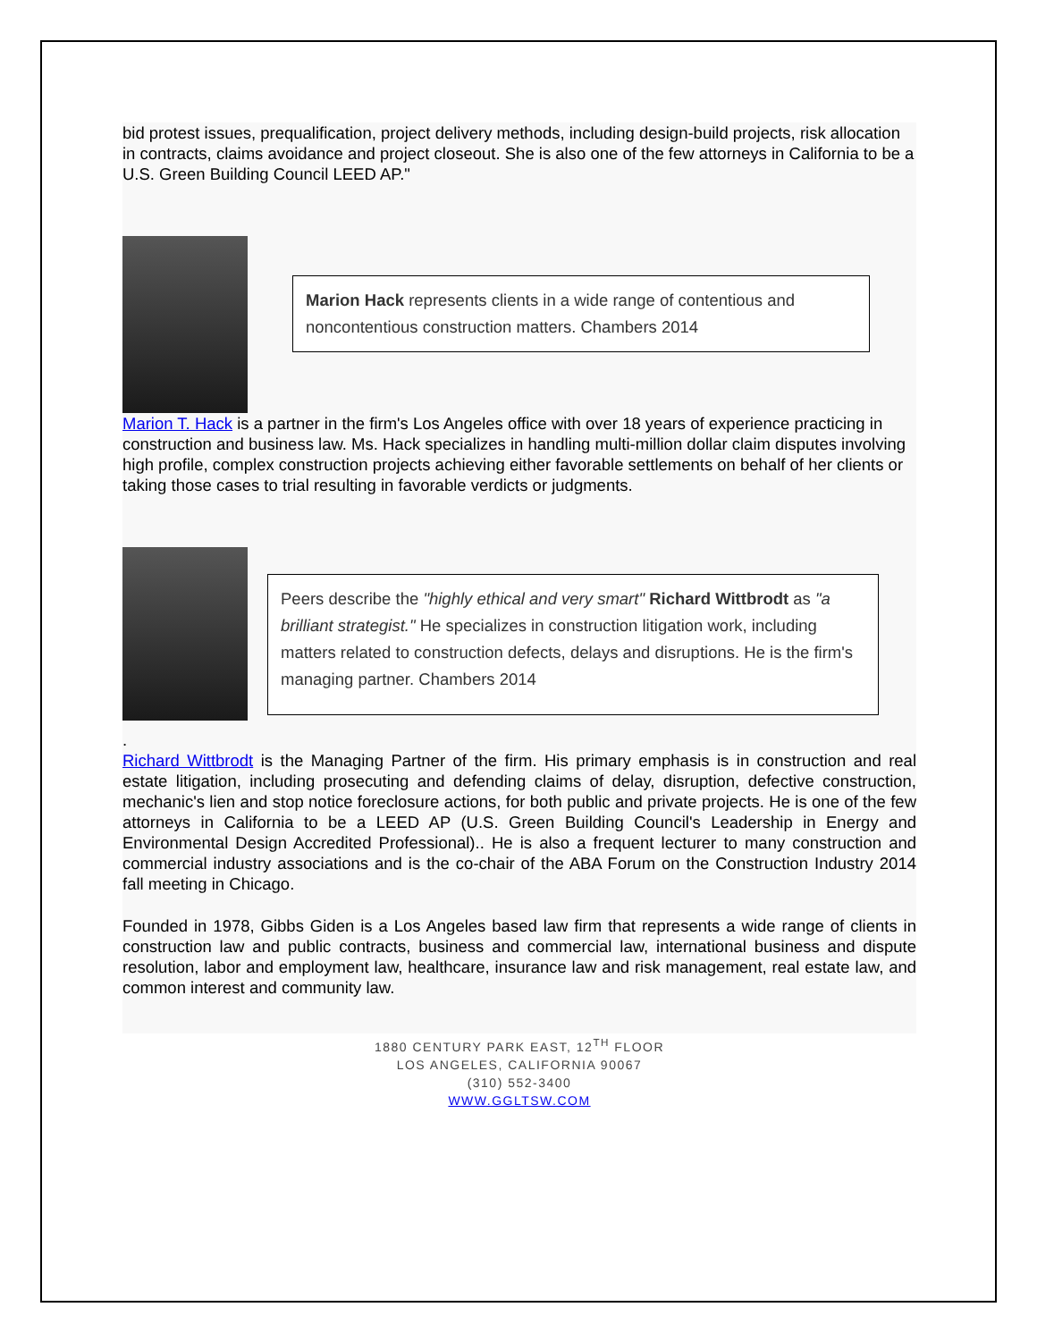bid protest issues, prequalification, project delivery methods, including design-build projects, risk allocation in contracts, claims avoidance and project closeout. She is also one of the few attorneys in California to be a U.S. Green Building Council LEED AP."
Marion Hack represents clients in a wide range of contentious and noncontentious construction matters. Chambers 2014
Marion T. Hack is a partner in the firm's Los Angeles office with over 18 years of experience practicing in construction and business law. Ms. Hack specializes in handling multi-million dollar claim disputes involving high profile, complex construction projects achieving either favorable settlements on behalf of her clients or taking those cases to trial resulting in favorable verdicts or judgments.
Peers describe the "highly ethical and very smart" Richard Wittbrodt as "a brilliant strategist." He specializes in construction litigation work, including matters related to construction defects, delays and disruptions. He is the firm's managing partner. Chambers 2014
.
Richard Wittbrodt is the Managing Partner of the firm. His primary emphasis is in construction and real estate litigation, including prosecuting and defending claims of delay, disruption, defective construction, mechanic's lien and stop notice foreclosure actions, for both public and private projects. He is one of the few attorneys in California to be a LEED AP (U.S. Green Building Council's Leadership in Energy and Environmental Design Accredited Professional).. He is also a frequent lecturer to many construction and commercial industry associations and is the co-chair of the ABA Forum on the Construction Industry 2014 fall meeting in Chicago.
Founded in 1978, Gibbs Giden is a Los Angeles based law firm that represents a wide range of clients in construction law and public contracts, business and commercial law, international business and dispute resolution, labor and employment law, healthcare, insurance law and risk management, real estate law, and common interest and community law.
1880 CENTURY PARK EAST, 12<sup>TH</sup> FLOOR
LOS ANGELES, CALIFORNIA 90067
(310) 552-3400
WWW.GGLTSW.COM